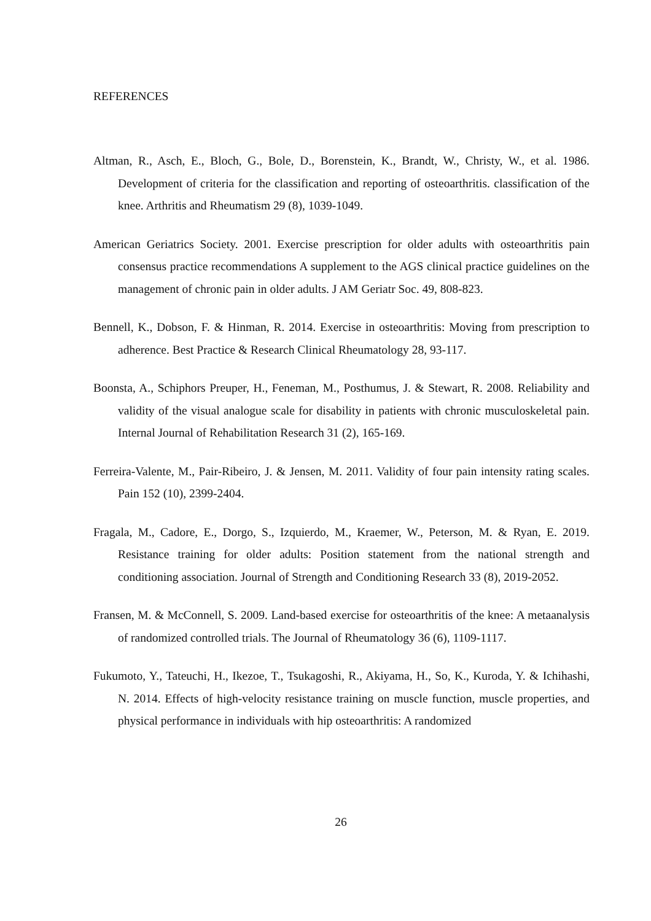REFERENCES
Altman, R., Asch, E., Bloch, G., Bole, D., Borenstein, K., Brandt, W., Christy, W., et al. 1986. Development of criteria for the classification and reporting of osteoarthritis. classification of the knee. Arthritis and Rheumatism 29 (8), 1039-1049.
American Geriatrics Society. 2001. Exercise prescription for older adults with osteoarthritis pain consensus practice recommendations A supplement to the AGS clinical practice guidelines on the management of chronic pain in older adults. J AM Geriatr Soc. 49, 808-823.
Bennell, K., Dobson, F. & Hinman, R. 2014. Exercise in osteoarthritis: Moving from prescription to adherence. Best Practice & Research Clinical Rheumatology 28, 93-117.
Boonsta, A., Schiphors Preuper, H., Feneman, M., Posthumus, J. & Stewart, R. 2008. Reliability and validity of the visual analogue scale for disability in patients with chronic musculoskeletal pain. Internal Journal of Rehabilitation Research 31 (2), 165-169.
Ferreira-Valente, M., Pair-Ribeiro, J. & Jensen, M. 2011. Validity of four pain intensity rating scales. Pain 152 (10), 2399-2404.
Fragala, M., Cadore, E., Dorgo, S., Izquierdo, M., Kraemer, W., Peterson, M. & Ryan, E. 2019. Resistance training for older adults: Position statement from the national strength and conditioning association. Journal of Strength and Conditioning Research 33 (8), 2019-2052.
Fransen, M. & McConnell, S. 2009. Land-based exercise for osteoarthritis of the knee: A metaanalysis of randomized controlled trials. The Journal of Rheumatology 36 (6), 1109-1117.
Fukumoto, Y., Tateuchi, H., Ikezoe, T., Tsukagoshi, R., Akiyama, H., So, K., Kuroda, Y. & Ichihashi, N. 2014. Effects of high-velocity resistance training on muscle function, muscle properties, and physical performance in individuals with hip osteoarthritis: A randomized
26